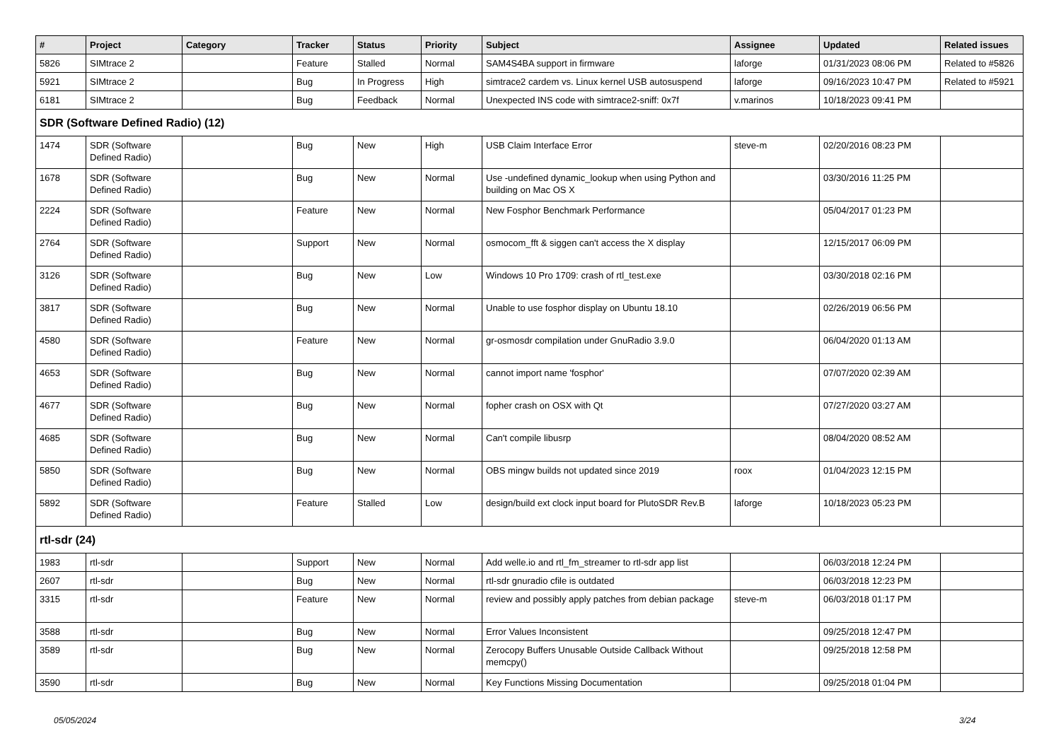| # | Project | Category | Tracker | Status | Priority | Subject | Assignee | Updated | Related issues |
| --- | --- | --- | --- | --- | --- | --- | --- | --- | --- |
| 5826 | SIMtrace 2 | | Feature | Stalled | Normal | SAM4S4BA support in firmware | laforge | 01/31/2023 08:06 PM | Related to #5826 |
| 5921 | SIMtrace 2 | | Bug | In Progress | High | simtrace2 cardem vs. Linux kernel USB autosuspend | laforge | 09/16/2023 10:47 PM | Related to #5921 |
| 6181 | SIMtrace 2 | | Bug | Feedback | Normal | Unexpected INS code with simtrace2-sniff: 0x7f | v.marinos | 10/18/2023 09:41 PM | |
| SDR (Software Defined Radio) (12) | | | | | | | | | |
| 1474 | SDR (Software Defined Radio) | | Bug | New | High | USB Claim Interface Error | steve-m | 02/20/2016 08:23 PM | |
| 1678 | SDR (Software Defined Radio) | | Bug | New | Normal | Use -undefined dynamic_lookup when using Python and building on Mac OS X | | 03/30/2016 11:25 PM | |
| 2224 | SDR (Software Defined Radio) | | Feature | New | Normal | New Fosphor Benchmark Performance | | 05/04/2017 01:23 PM | |
| 2764 | SDR (Software Defined Radio) | | Support | New | Normal | osmocom_fft & siggen can't access the X display | | 12/15/2017 06:09 PM | |
| 3126 | SDR (Software Defined Radio) | | Bug | New | Low | Windows 10 Pro 1709: crash of rtl_test.exe | | 03/30/2018 02:16 PM | |
| 3817 | SDR (Software Defined Radio) | | Bug | New | Normal | Unable to use fosphor display on Ubuntu 18.10 | | 02/26/2019 06:56 PM | |
| 4580 | SDR (Software Defined Radio) | | Feature | New | Normal | gr-osmosdr compilation under GnuRadio 3.9.0 | | 06/04/2020 01:13 AM | |
| 4653 | SDR (Software Defined Radio) | | Bug | New | Normal | cannot import name 'fosphor' | | 07/07/2020 02:39 AM | |
| 4677 | SDR (Software Defined Radio) | | Bug | New | Normal | fopher crash on OSX with Qt | | 07/27/2020 03:27 AM | |
| 4685 | SDR (Software Defined Radio) | | Bug | New | Normal | Can't compile libusrp | | 08/04/2020 08:52 AM | |
| 5850 | SDR (Software Defined Radio) | | Bug | New | Normal | OBS mingw builds not updated since 2019 | roox | 01/04/2023 12:15 PM | |
| 5892 | SDR (Software Defined Radio) | | Feature | Stalled | Low | design/build ext clock input board for PlutoSDR Rev.B | laforge | 10/18/2023 05:23 PM | |
| rtl-sdr (24) | | | | | | | | | |
| 1983 | rtl-sdr | | Support | New | Normal | Add welle.io and rtl_fm_streamer to rtl-sdr app list | | 06/03/2018 12:24 PM | |
| 2607 | rtl-sdr | | Bug | New | Normal | rtl-sdr gnuradio cfile is outdated | | 06/03/2018 12:23 PM | |
| 3315 | rtl-sdr | | Feature | New | Normal | review and possibly apply patches from debian package | steve-m | 06/03/2018 01:17 PM | |
| 3588 | rtl-sdr | | Bug | New | Normal | Error Values Inconsistent | | 09/25/2018 12:47 PM | |
| 3589 | rtl-sdr | | Bug | New | Normal | Zerocopy Buffers Unusable Outside Callback Without memcpy() | | 09/25/2018 12:58 PM | |
| 3590 | rtl-sdr | | Bug | New | Normal | Key Functions Missing Documentation | | 09/25/2018 01:04 PM | |
05/05/2024 3/24